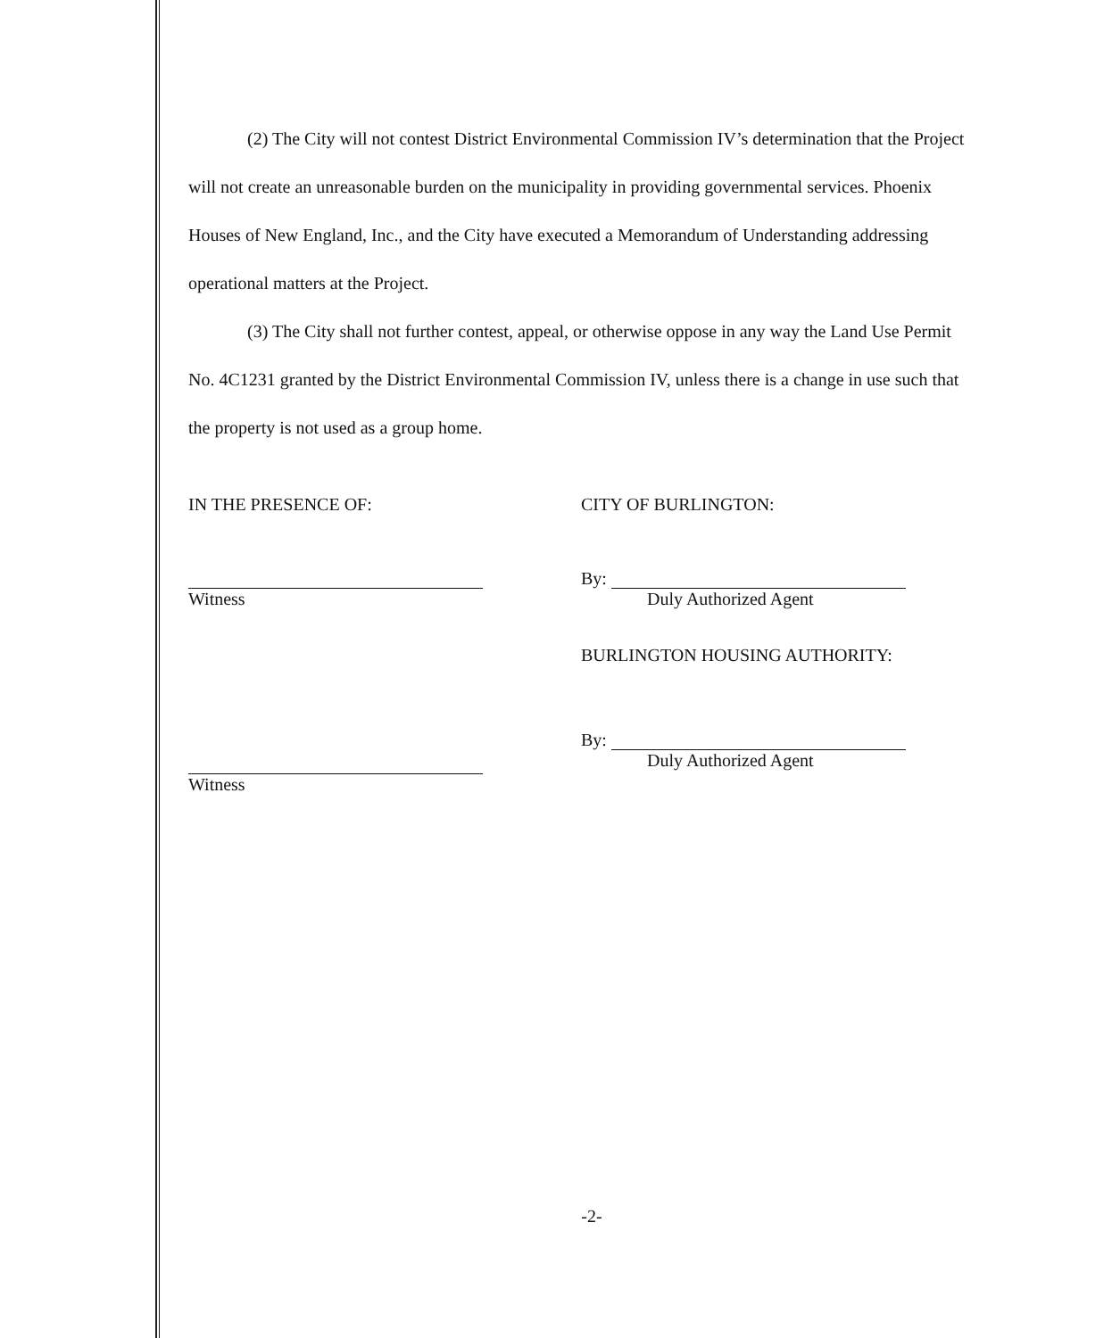(2) The City will not contest District Environmental Commission IV’s determination that the Project will not create an unreasonable burden on the municipality in providing governmental services. Phoenix Houses of New England, Inc., and the City have executed a Memorandum of Understanding addressing operational matters at the Project.
(3) The City shall not further contest, appeal, or otherwise oppose in any way the Land Use Permit No. 4C1231 granted by the District Environmental Commission IV, unless there is a change in use such that the property is not used as a group home.
IN THE PRESENCE OF:
Witness
Witness
CITY OF BURLINGTON:
By:
Duly Authorized Agent
BURLINGTON HOUSING AUTHORITY:
By:
Duly Authorized Agent
-2-